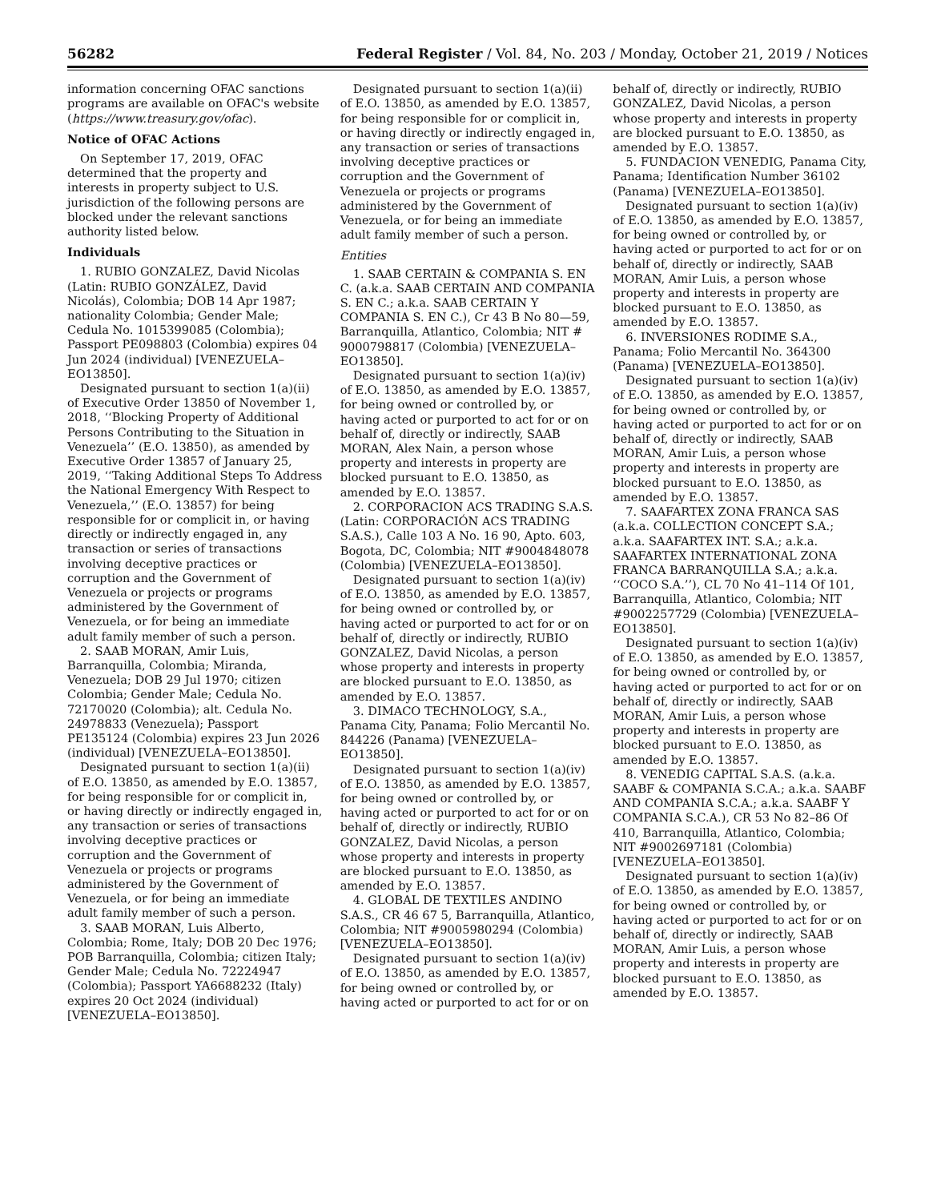56282 Federal Register / Vol. 84, No. 203 / Monday, October 21, 2019 / Notices
information concerning OFAC sanctions programs are available on OFAC's website (https://www.treasury.gov/ofac).
Notice of OFAC Actions
On September 17, 2019, OFAC determined that the property and interests in property subject to U.S. jurisdiction of the following persons are blocked under the relevant sanctions authority listed below.
Individuals
1. RUBIO GONZALEZ, David Nicolas (Latin: RUBIO GONZÁLEZ, David Nicolás), Colombia; DOB 14 Apr 1987; nationality Colombia; Gender Male; Cedula No. 1015399085 (Colombia); Passport PE098803 (Colombia) expires 04 Jun 2024 (individual) [VENEZUELA–EO13850].
Designated pursuant to section 1(a)(ii) of Executive Order 13850 of November 1, 2018, ‘‘Blocking Property of Additional Persons Contributing to the Situation in Venezuela’’ (E.O. 13850), as amended by Executive Order 13857 of January 25, 2019, ‘‘Taking Additional Steps To Address the National Emergency With Respect to Venezuela,’’ (E.O. 13857) for being responsible for or complicit in, or having directly or indirectly engaged in, any transaction or series of transactions involving deceptive practices or corruption and the Government of Venezuela or projects or programs administered by the Government of Venezuela, or for being an immediate adult family member of such a person.
2. SAAB MORAN, Amir Luis, Barranquilla, Colombia; Miranda, Venezuela; DOB 29 Jul 1970; citizen Colombia; Gender Male; Cedula No. 72170020 (Colombia); alt. Cedula No. 24978833 (Venezuela); Passport PE135124 (Colombia) expires 23 Jun 2026 (individual) [VENEZUELA–EO13850].
Designated pursuant to section 1(a)(ii) of E.O. 13850, as amended by E.O. 13857, for being responsible for or complicit in, or having directly or indirectly engaged in, any transaction or series of transactions involving deceptive practices or corruption and the Government of Venezuela or projects or programs administered by the Government of Venezuela, or for being an immediate adult family member of such a person.
3. SAAB MORAN, Luis Alberto, Colombia; Rome, Italy; DOB 20 Dec 1976; POB Barranquilla, Colombia; citizen Italy; Gender Male; Cedula No. 72224947 (Colombia); Passport YA6688232 (Italy) expires 20 Oct 2024 (individual) [VENEZUELA–EO13850].
Designated pursuant to section 1(a)(ii) of E.O. 13850, as amended by E.O. 13857, for being responsible for or complicit in, or having directly or indirectly engaged in, any transaction or series of transactions involving deceptive practices or corruption and the Government of Venezuela or projects or programs administered by the Government of Venezuela, or for being an immediate adult family member of such a person.
Entities
1. SAAB CERTAIN & COMPANIA S. EN C. (a.k.a. SAAB CERTAIN AND COMPANIA S. EN C.; a.k.a. SAAB CERTAIN Y COMPANIA S. EN C.), Cr 43 B No 80—59, Barranquilla, Atlantico, Colombia; NIT # 9000798817 (Colombia) [VENEZUELA–EO13850].
Designated pursuant to section 1(a)(iv) of E.O. 13850, as amended by E.O. 13857, for being owned or controlled by, or having acted or purported to act for or on behalf of, directly or indirectly, SAAB MORAN, Alex Nain, a person whose property and interests in property are blocked pursuant to E.O. 13850, as amended by E.O. 13857.
2. CORPORACION ACS TRADING S.A.S. (Latin: CORPORACIÓN ACS TRADING S.A.S.), Calle 103 A No. 16 90, Apto. 603, Bogota, DC, Colombia; NIT #9004848078 (Colombia) [VENEZUELA–EO13850].
Designated pursuant to section 1(a)(iv) of E.O. 13850, as amended by E.O. 13857, for being owned or controlled by, or having acted or purported to act for or on behalf of, directly or indirectly, RUBIO GONZALEZ, David Nicolas, a person whose property and interests in property are blocked pursuant to E.O. 13850, as amended by E.O. 13857.
3. DIMACO TECHNOLOGY, S.A., Panama City, Panama; Folio Mercantil No. 844226 (Panama) [VENEZUELA–EO13850].
Designated pursuant to section 1(a)(iv) of E.O. 13850, as amended by E.O. 13857, for being owned or controlled by, or having acted or purported to act for or on behalf of, directly or indirectly, RUBIO GONZALEZ, David Nicolas, a person whose property and interests in property are blocked pursuant to E.O. 13850, as amended by E.O. 13857.
4. GLOBAL DE TEXTILES ANDINO S.A.S., CR 46 67 5, Barranquilla, Atlantico, Colombia; NIT #9005980294 (Colombia) [VENEZUELA–EO13850].
Designated pursuant to section 1(a)(iv) of E.O. 13850, as amended by E.O. 13857, for being owned or controlled by, or having acted or purported to act for or on behalf of, directly or indirectly, RUBIO GONZALEZ, David Nicolas, a person whose property and interests in property are blocked pursuant to E.O. 13850, as amended by E.O. 13857.
5. FUNDACION VENEDIG, Panama City, Panama; Identification Number 36102 (Panama) [VENEZUELA–EO13850].
Designated pursuant to section 1(a)(iv) of E.O. 13850, as amended by E.O. 13857, for being owned or controlled by, or having acted or purported to act for or on behalf of, directly or indirectly, SAAB MORAN, Amir Luis, a person whose property and interests in property are blocked pursuant to E.O. 13850, as amended by E.O. 13857.
6. INVERSIONES RODIME S.A., Panama; Folio Mercantil No. 364300 (Panama) [VENEZUELA–EO13850].
Designated pursuant to section 1(a)(iv) of E.O. 13850, as amended by E.O. 13857, for being owned or controlled by, or having acted or purported to act for or on behalf of, directly or indirectly, SAAB MORAN, Amir Luis, a person whose property and interests in property are blocked pursuant to E.O. 13850, as amended by E.O. 13857.
7. SAAFARTEX ZONA FRANCA SAS (a.k.a. COLLECTION CONCEPT S.A.; a.k.a. SAAFARTEX INT. S.A.; a.k.a. SAAFARTEX INTERNATIONAL ZONA FRANCA BARRANQUILLA S.A.; a.k.a. ‘‘COCO S.A.’’), CL 70 No 41–114 Of 101, Barranquilla, Atlantico, Colombia; NIT #9002257729 (Colombia) [VENEZUELA–EO13850].
Designated pursuant to section 1(a)(iv) of E.O. 13850, as amended by E.O. 13857, for being owned or controlled by, or having acted or purported to act for or on behalf of, directly or indirectly, SAAB MORAN, Amir Luis, a person whose property and interests in property are blocked pursuant to E.O. 13850, as amended by E.O. 13857.
8. VENEDIG CAPITAL S.A.S. (a.k.a. SAABF & COMPANIA S.C.A.; a.k.a. SAABF AND COMPANIA S.C.A.; a.k.a. SAABF Y COMPANIA S.C.A.), CR 53 No 82–86 Of 410, Barranquilla, Atlantico, Colombia; NIT #9002697181 (Colombia) [VENEZUELA–EO13850].
Designated pursuant to section 1(a)(iv) of E.O. 13850, as amended by E.O. 13857, for being owned or controlled by, or having acted or purported to act for or on behalf of, directly or indirectly, SAAB MORAN, Amir Luis, a person whose property and interests in property are blocked pursuant to E.O. 13850, as amended by E.O. 13857.